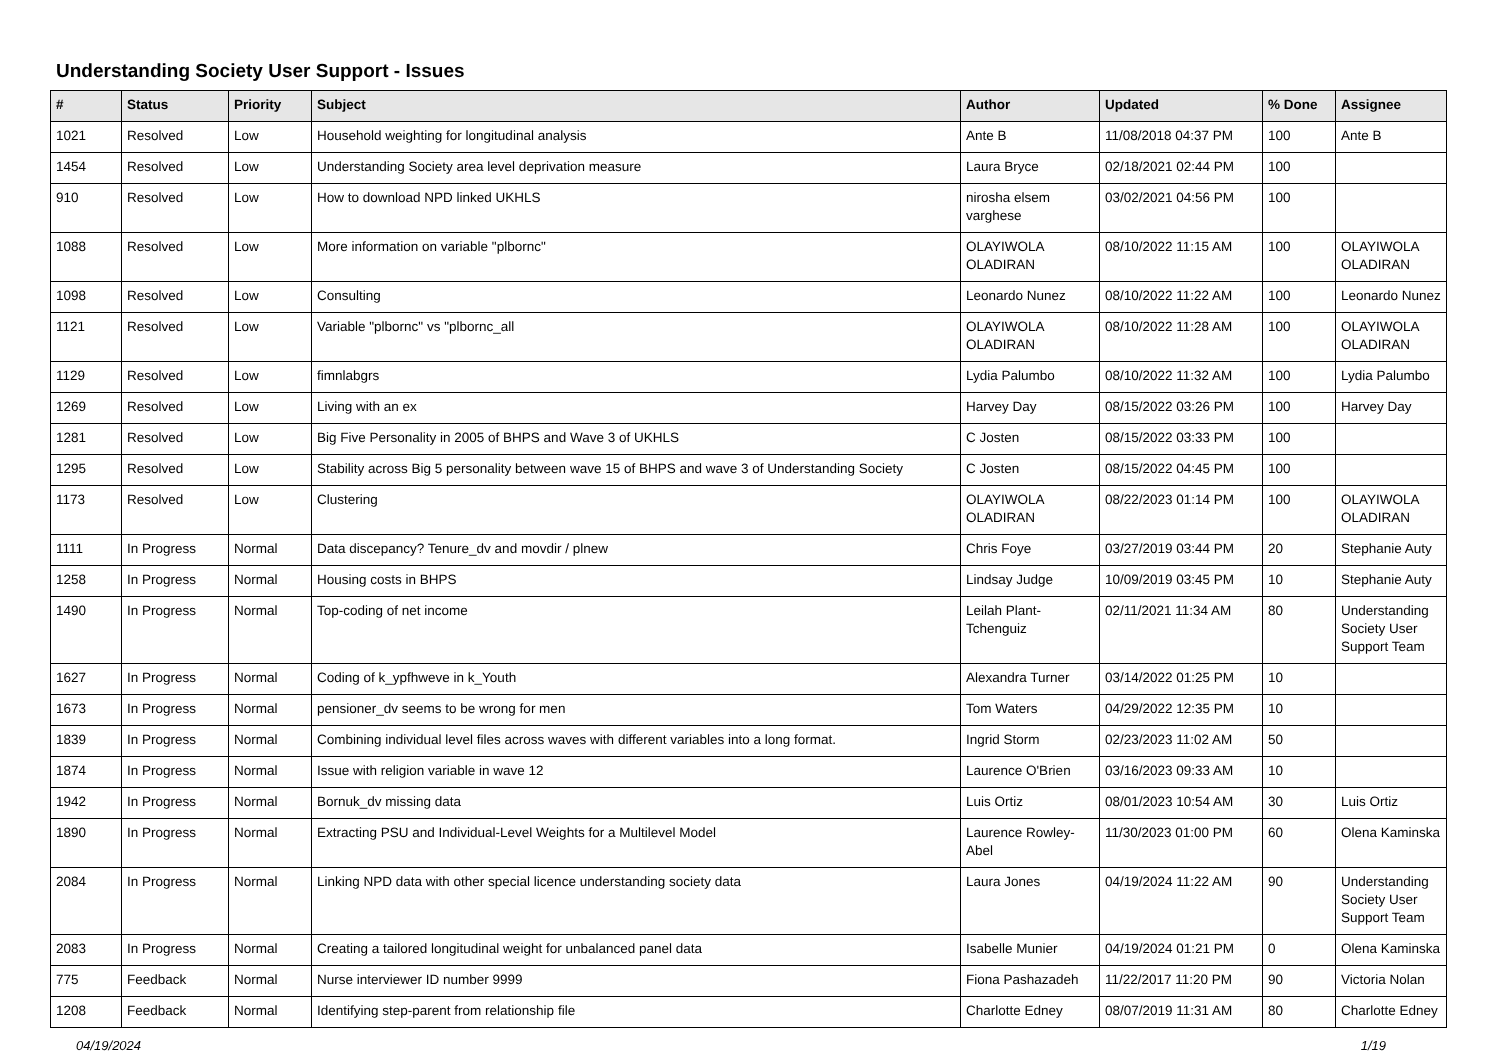Understanding Society User Support - Issues
| # | Status | Priority | Subject | Author | Updated | % Done | Assignee |
| --- | --- | --- | --- | --- | --- | --- | --- |
| 1021 | Resolved | Low | Household weighting for longitudinal analysis | Ante B | 11/08/2018 04:37 PM | 100 | Ante B |
| 1454 | Resolved | Low | Understanding Society area level deprivation measure | Laura Bryce | 02/18/2021 02:44 PM | 100 | |
| 910 | Resolved | Low | How to download NPD linked UKHLS | nirosha elsem varghese | 03/02/2021 04:56 PM | 100 | |
| 1088 | Resolved | Low | More information on variable "plbornc" | OLAYIWOLA OLADIRAN | 08/10/2022 11:15 AM | 100 | OLAYIWOLA OLADIRAN |
| 1098 | Resolved | Low | Consulting | Leonardo Nunez | 08/10/2022 11:22 AM | 100 | Leonardo Nunez |
| 1121 | Resolved | Low | Variable "plbornc" vs "plbornc_all | OLAYIWOLA OLADIRAN | 08/10/2022 11:28 AM | 100 | OLAYIWOLA OLADIRAN |
| 1129 | Resolved | Low | fimnlabgrs | Lydia Palumbo | 08/10/2022 11:32 AM | 100 | Lydia Palumbo |
| 1269 | Resolved | Low | Living with an ex | Harvey Day | 08/15/2022 03:26 PM | 100 | Harvey Day |
| 1281 | Resolved | Low | Big Five Personality in 2005 of BHPS and Wave 3 of UKHLS | C Josten | 08/15/2022 03:33 PM | 100 | |
| 1295 | Resolved | Low | Stability across Big 5 personality between wave 15 of BHPS and wave 3 of Understanding Society | C Josten | 08/15/2022 04:45 PM | 100 | |
| 1173 | Resolved | Low | Clustering | OLAYIWOLA OLADIRAN | 08/22/2023 01:14 PM | 100 | OLAYIWOLA OLADIRAN |
| 1111 | In Progress | Normal | Data discepancy? Tenure_dv and movdir / plnew | Chris Foye | 03/27/2019 03:44 PM | 20 | Stephanie Auty |
| 1258 | In Progress | Normal | Housing costs in BHPS | Lindsay Judge | 10/09/2019 03:45 PM | 10 | Stephanie Auty |
| 1490 | In Progress | Normal | Top-coding of net income | Leilah Plant-Tchenguiz | 02/11/2021 11:34 AM | 80 | Understanding Society User Support Team |
| 1627 | In Progress | Normal | Coding of k_ypfhweve in k_Youth | Alexandra Turner | 03/14/2022 01:25 PM | 10 | |
| 1673 | In Progress | Normal | pensioner_dv seems to be wrong for men | Tom Waters | 04/29/2022 12:35 PM | 10 | |
| 1839 | In Progress | Normal | Combining individual level files across waves with different variables into a long format. | Ingrid Storm | 02/23/2023 11:02 AM | 50 | |
| 1874 | In Progress | Normal | Issue with religion variable in wave 12 | Laurence O'Brien | 03/16/2023 09:33 AM | 10 | |
| 1942 | In Progress | Normal | Bornuk_dv missing data | Luis Ortiz | 08/01/2023 10:54 AM | 30 | Luis Ortiz |
| 1890 | In Progress | Normal | Extracting PSU and Individual-Level Weights for a Multilevel Model | Laurence Rowley-Abel | 11/30/2023 01:00 PM | 60 | Olena Kaminska |
| 2084 | In Progress | Normal | Linking NPD data with other special licence understanding society data | Laura Jones | 04/19/2024 11:22 AM | 90 | Understanding Society User Support Team |
| 2083 | In Progress | Normal | Creating a tailored longitudinal weight for unbalanced panel data | Isabelle Munier | 04/19/2024 01:21 PM | 0 | Olena Kaminska |
| 775 | Feedback | Normal | Nurse interviewer ID number 9999 | Fiona Pashazadeh | 11/22/2017 11:20 PM | 90 | Victoria Nolan |
| 1208 | Feedback | Normal | Identifying step-parent from relationship file | Charlotte Edney | 08/07/2019 11:31 AM | 80 | Charlotte Edney |
04/19/2024 1/19